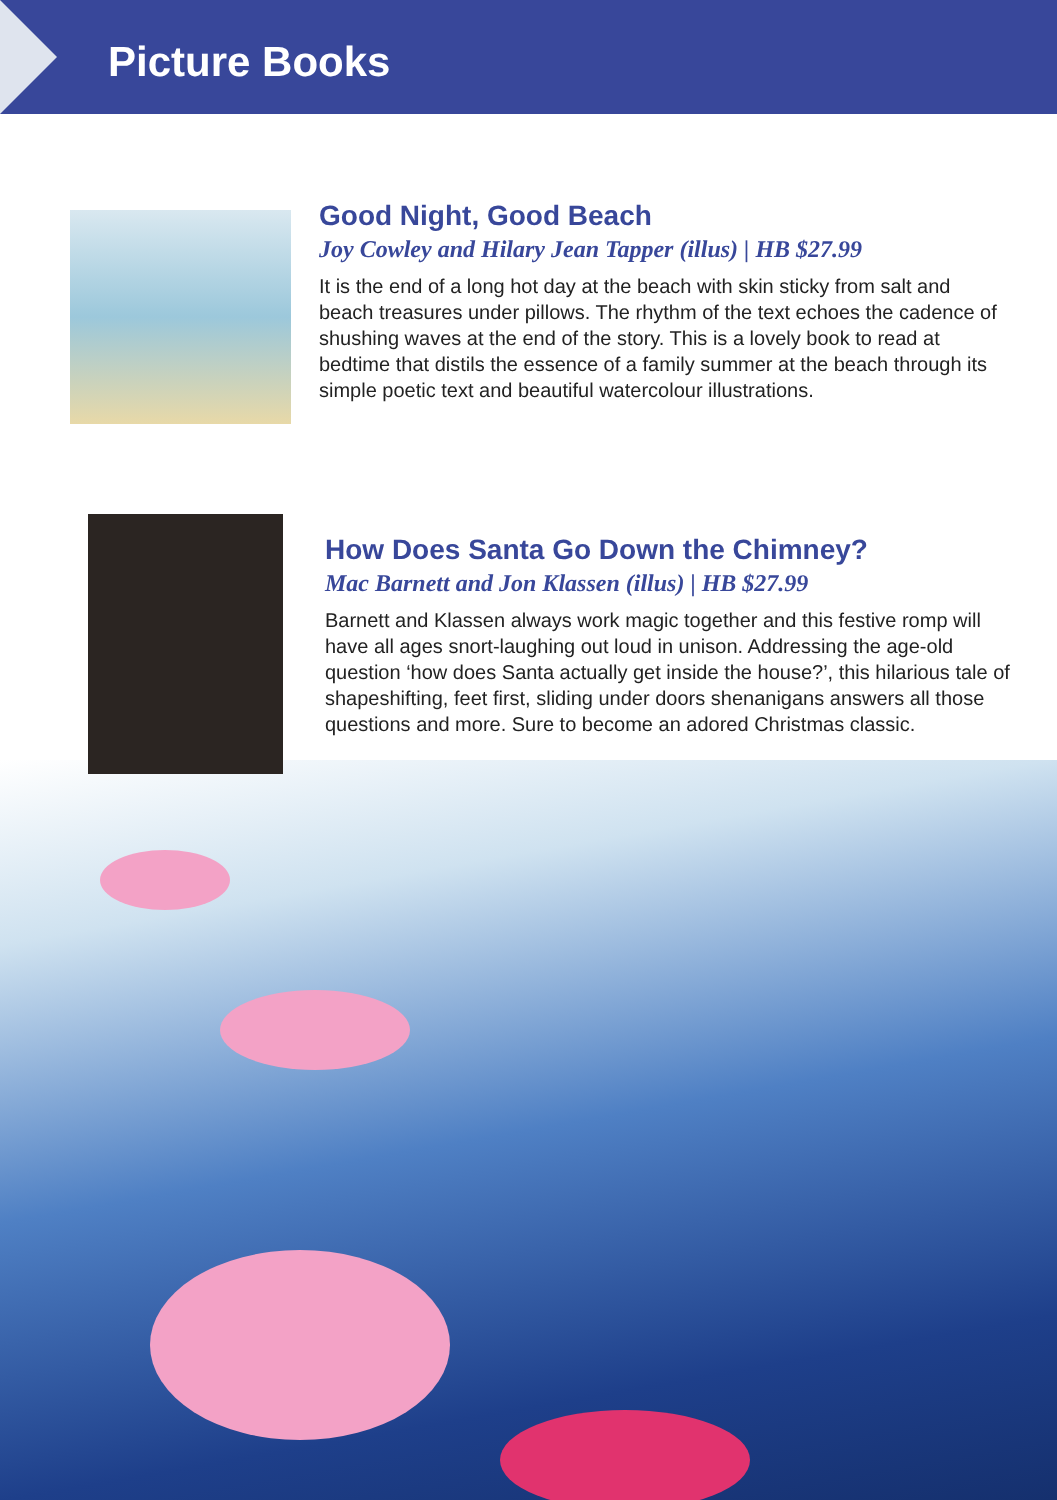Picture Books
Good Night, Good Beach
Joy Cowley and Hilary Jean Tapper (illus) | HB $27.99
It is the end of a long hot day at the beach with skin sticky from salt and beach treasures under pillows. The rhythm of the text echoes the cadence of shushing waves at the end of the story. This is a lovely book to read at bedtime that distils the essence of a family summer at the beach through its simple poetic text and beautiful watercolour illustrations.
How Does Santa Go Down the Chimney?
Mac Barnett and Jon Klassen (illus) | HB $27.99
Barnett and Klassen always work magic together and this festive romp will have all ages snort-laughing out loud in unison. Addressing the age-old question ‘how does Santa actually get inside the house?’, this hilarious tale of shapeshifting, feet first, sliding under doors shenanigans answers all those questions and more. Sure to become an adored Christmas classic.